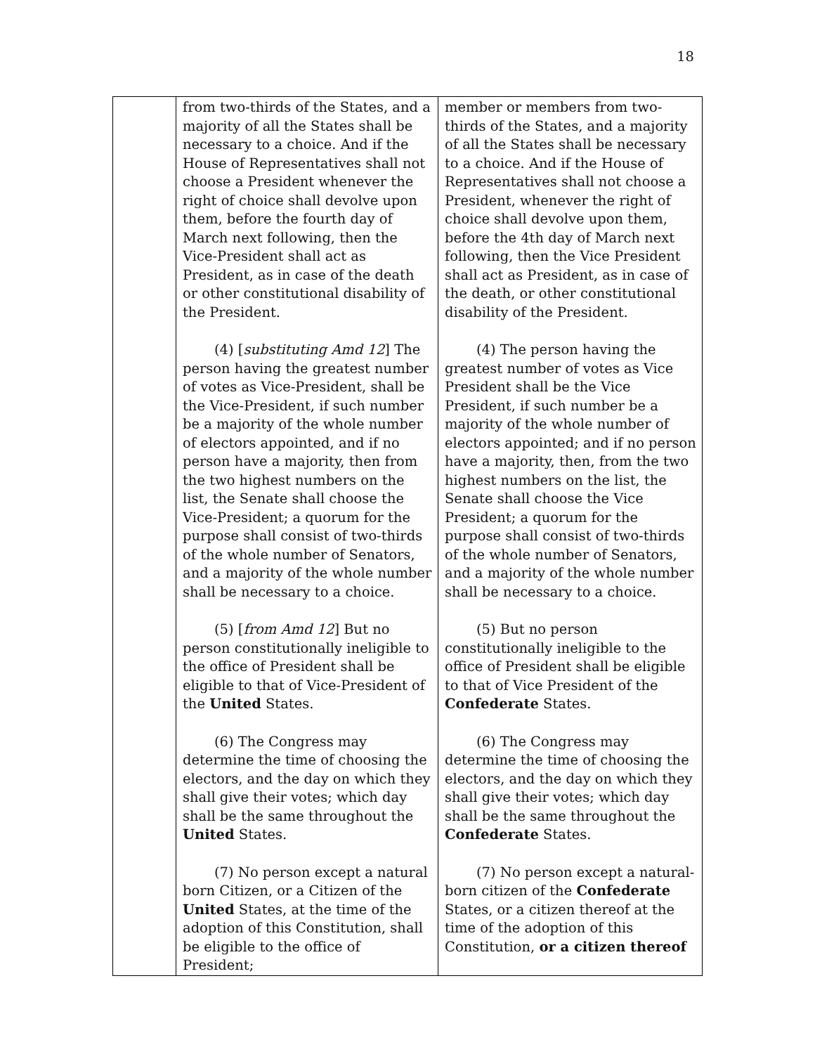18
| | from two-thirds of the States, and a majority of all the States shall be necessary to a choice. And if the House of Representatives shall not choose a President whenever the right of choice shall devolve upon them, before the fourth day of March next following, then the Vice-President shall act as President, as in case of the death or other constitutional disability of the President. (4) [ substituting Amd 12 ] The person having the greatest number of votes as Vice-President, shall be the Vice-President, if such number be a majority of the whole number of electors appointed, and if no person have a majority, then from the two highest numbers on the list, the Senate shall choose the Vice-President; a quorum for the purpose shall consist of two-thirds of the whole number of Senators, and a majority of the whole number shall be necessary to a choice. (5) [ from Amd 12 ] But no person constitutionally ineligible to the office of President shall be eligible to that of Vice-President of the United States. (6) The Congress may determine the time of choosing the electors, and the day on which they shall give their votes; which day shall be the same throughout the United States. (7) No person except a natural born Citizen, or a Citizen of the United States, at the time of the adoption of this Constitution, shall be eligible to the office of President; | member or members from two-thirds of the States, and a majority of all the States shall be necessary to a choice. And if the House of Representatives shall not choose a President, whenever the right of choice shall devolve upon them, before the 4th day of March next following, then the Vice President shall act as President, as in case of the death, or other constitutional disability of the President. (4) The person having the greatest number of votes as Vice President shall be the Vice President, if such number be a majority of the whole number of electors appointed; and if no person have a majority, then, from the two highest numbers on the list, the Senate shall choose the Vice President; a quorum for the purpose shall consist of two-thirds of the whole number of Senators, and a majority of the whole number shall be necessary to a choice. (5) But no person constitutionally ineligible to the office of President shall be eligible to that of Vice President of the Confederate States. (6) The Congress may determine the time of choosing the electors, and the day on which they shall give their votes; which day shall be the same throughout the Confederate States. (7) No person except a natural-born citizen of the Confederate States, or a citizen thereof at the time of the adoption of this Constitution, or a citizen thereof |